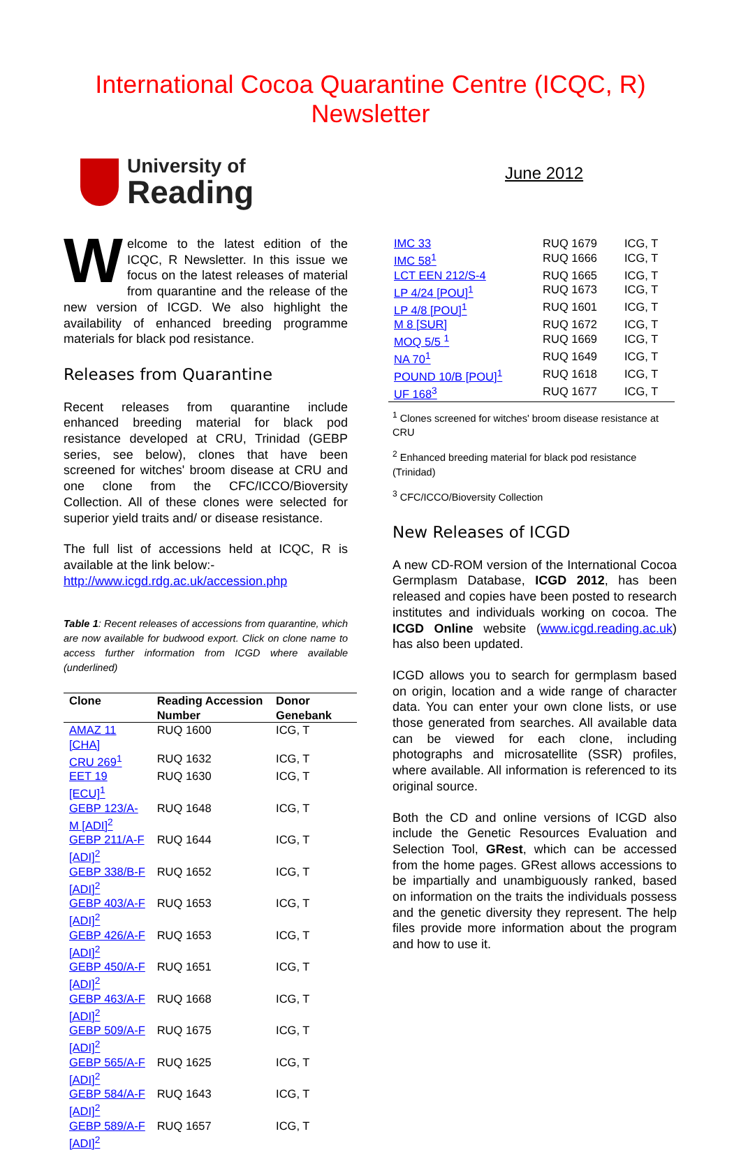International Cocoa Quarantine Centre (ICQC, R)
Newsletter
University of
Reading
June 2012
Welcome to the latest edition of the ICQC, R Newsletter. In this issue we focus on the latest releases of material from quarantine and the release of the new version of ICGD. We also highlight the availability of enhanced breeding programme materials for black pod resistance.
Releases from Quarantine
Recent releases from quarantine include enhanced breeding material for black pod resistance developed at CRU, Trinidad (GEBP series, see below), clones that have been screened for witches' broom disease at CRU and one clone from the CFC/ICCO/Bioversity Collection. All of these clones were selected for superior yield traits and/ or disease resistance.
The full list of accessions held at ICQC, R is available at the link below:-
http://www.icgd.rdg.ac.uk/accession.php
Table 1: Recent releases of accessions from quarantine, which are now available for budwood export. Click on clone name to access further information from ICGD where available (underlined)
| Clone | Reading Accession Number | Donor Genebank |
| --- | --- | --- |
| AMAZ 11 [CHA] | RUQ 1600 | ICG, T |
| CRU 269<sup>1</sup> | RUQ 1632 | ICG, T |
| EET 19 [ECU]<sup>1</sup> | RUQ 1630 | ICG, T |
| GEBP 123/A-M [ADI]<sup>2</sup> | RUQ 1648 | ICG, T |
| GEBP 211/A-F [ADI]<sup>2</sup> | RUQ 1644 | ICG, T |
| GEBP 338/B-F [ADI]<sup>2</sup> | RUQ 1652 | ICG, T |
| GEBP 403/A-F [ADI]<sup>2</sup> | RUQ 1653 | ICG, T |
| GEBP 426/A-F [ADI]<sup>2</sup> | RUQ 1653 | ICG, T |
| GEBP 450/A-F [ADI]<sup>2</sup> | RUQ 1651 | ICG, T |
| GEBP 463/A-F [ADI]<sup>2</sup> | RUQ 1668 | ICG, T |
| GEBP 509/A-F [ADI]<sup>2</sup> | RUQ 1675 | ICG, T |
| GEBP 565/A-F [ADI]<sup>2</sup> | RUQ 1625 | ICG, T |
| GEBP 584/A-F [ADI]<sup>2</sup> | RUQ 1643 | ICG, T |
| GEBP 589/A-F [ADI]<sup>2</sup> | RUQ 1657 | ICG, T |
| IMC 33 | RUQ 1679 | ICG, T |
| IMC 58<sup>1</sup> | RUQ 1666 | ICG, T |
| LCT EEN 212/S-4 | RUQ 1665 | ICG, T |
| LP 4/24 [POU]<sup>1</sup> | RUQ 1673 | ICG, T |
| LP 4/8 [POU]<sup>1</sup> | RUQ 1601 | ICG, T |
| M 8 [SUR] | RUQ 1672 | ICG, T |
| MOQ 5/5 <sup>1</sup> | RUQ 1669 | ICG, T |
| NA 70<sup>1</sup> | RUQ 1649 | ICG, T |
| POUND 10/B [POU]<sup>1</sup> | RUQ 1618 | ICG, T |
| UF 168<sup>3</sup> | RUQ 1677 | ICG, T |
<sup>1</sup> Clones screened for witches' broom disease resistance at CRU
<sup>2</sup> Enhanced breeding material for black pod resistance (Trinidad)
<sup>3</sup> CFC/ICCO/Bioversity Collection
New Releases of ICGD
A new CD-ROM version of the International Cocoa Germplasm Database, ICGD 2012, has been released and copies have been posted to research institutes and individuals working on cocoa. The ICGD Online website (www.icgd.reading.ac.uk) has also been updated.
ICGD allows you to search for germplasm based on origin, location and a wide range of character data. You can enter your own clone lists, or use those generated from searches. All available data can be viewed for each clone, including photographs and microsatellite (SSR) profiles, where available. All information is referenced to its original source.
Both the CD and online versions of ICGD also include the Genetic Resources Evaluation and Selection Tool, GRest, which can be accessed from the home pages. GRest allows accessions to be impartially and unambiguously ranked, based on information on the traits the individuals possess and the genetic diversity they represent. The help files provide more information about the program and how to use it.